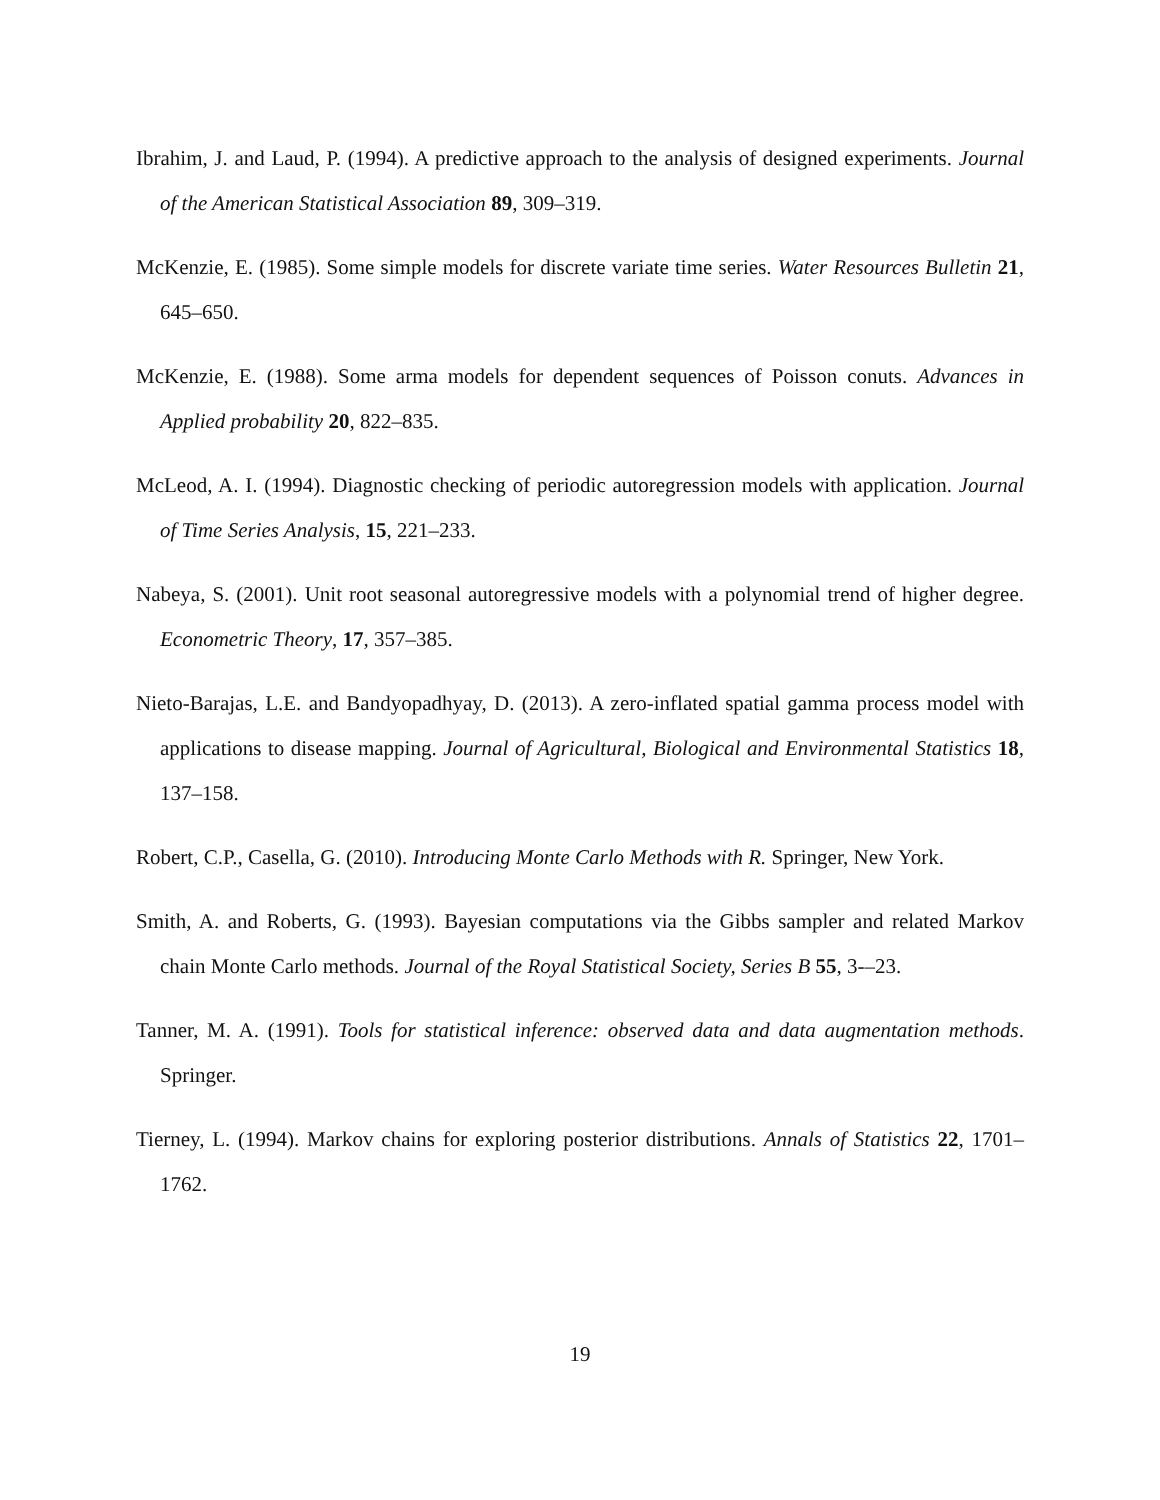Ibrahim, J. and Laud, P. (1994). A predictive approach to the analysis of designed experiments. Journal of the American Statistical Association 89, 309–319.
McKenzie, E. (1985). Some simple models for discrete variate time series. Water Resources Bulletin 21, 645–650.
McKenzie, E. (1988). Some arma models for dependent sequences of Poisson conuts. Advances in Applied probability 20, 822–835.
McLeod, A. I. (1994). Diagnostic checking of periodic autoregression models with application. Journal of Time Series Analysis, 15, 221–233.
Nabeya, S. (2001). Unit root seasonal autoregressive models with a polynomial trend of higher degree. Econometric Theory, 17, 357–385.
Nieto-Barajas, L.E. and Bandyopadhyay, D. (2013). A zero-inflated spatial gamma process model with applications to disease mapping. Journal of Agricultural, Biological and Environmental Statistics 18, 137–158.
Robert, C.P., Casella, G. (2010). Introducing Monte Carlo Methods with R. Springer, New York.
Smith, A. and Roberts, G. (1993). Bayesian computations via the Gibbs sampler and related Markov chain Monte Carlo methods. Journal of the Royal Statistical Society, Series B 55, 3-–23.
Tanner, M. A. (1991). Tools for statistical inference: observed data and data augmentation methods. Springer.
Tierney, L. (1994). Markov chains for exploring posterior distributions. Annals of Statistics 22, 1701–1762.
19